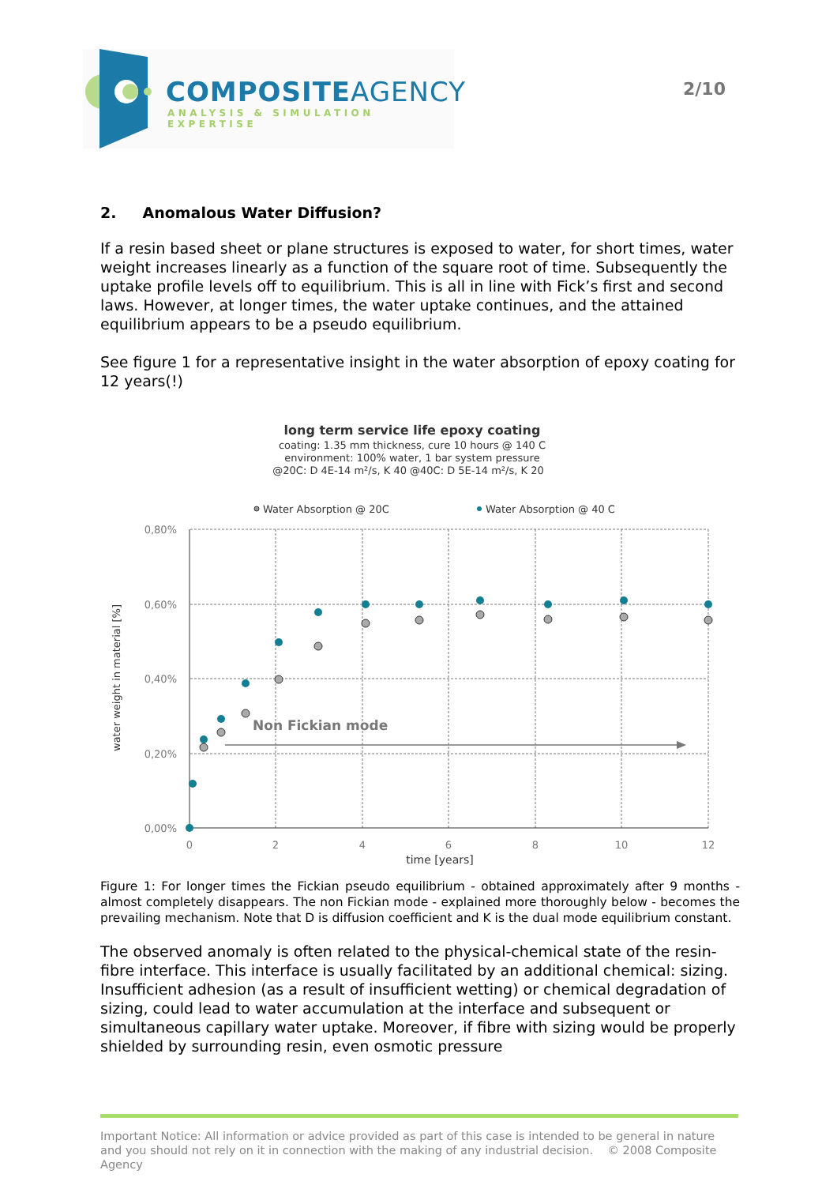COMPOSITEAGENCY
ANALYSIS & SIMULATION EXPERTISE
2/10
2. Anomalous Water Diffusion?
If a resin based sheet or plane structures is exposed to water, for short times, water weight increases linearly as a function of the square root of time. Subsequently the uptake profile levels off to equilibrium. This is all in line with Fick’s first and second laws. However, at longer times, the water uptake continues, and the attained equilibrium appears to be a pseudo equilibrium.
See figure 1 for a representative insight in the water absorption of epoxy coating for 12 years(!)
long term service life epoxy coating
coating: 1.35 mm thickness, cure 10 hours @ 140 C
environment: 100% water, 1 bar system pressure
@20C: D 4E-14 m²/s, K 40 @40C: D 5E-14 m²/s, K 20
Water Absorption @ 20C
Water Absorption @ 40 C
0,80%
0,60%
0,40%
0,20%
0,00%
0
2
4
6
8
10
12
time [years]
water weight in material [%]
Non Fickian mode
Figure 1: For longer times the Fickian pseudo equilibrium - obtained approximately after 9 months - almost completely disappears. The non Fickian mode - explained more thoroughly below - becomes the prevailing mechanism. Note that D is diffusion coefficient and K is the dual mode equilibrium constant.
The observed anomaly is often related to the physical-chemical state of the resin-fibre interface. This interface is usually facilitated by an additional chemical: sizing. Insufficient adhesion (as a result of insufficient wetting) or chemical degradation of sizing, could lead to water accumulation at the interface and subsequent or simultaneous capillary water uptake. Moreover, if fibre with sizing would be properly shielded by surrounding resin, even osmotic pressure
Important Notice: All information or advice provided as part of this case is intended to be general in nature and you should not rely on it in connection with the making of any industrial decision. © 2008 Composite Agency